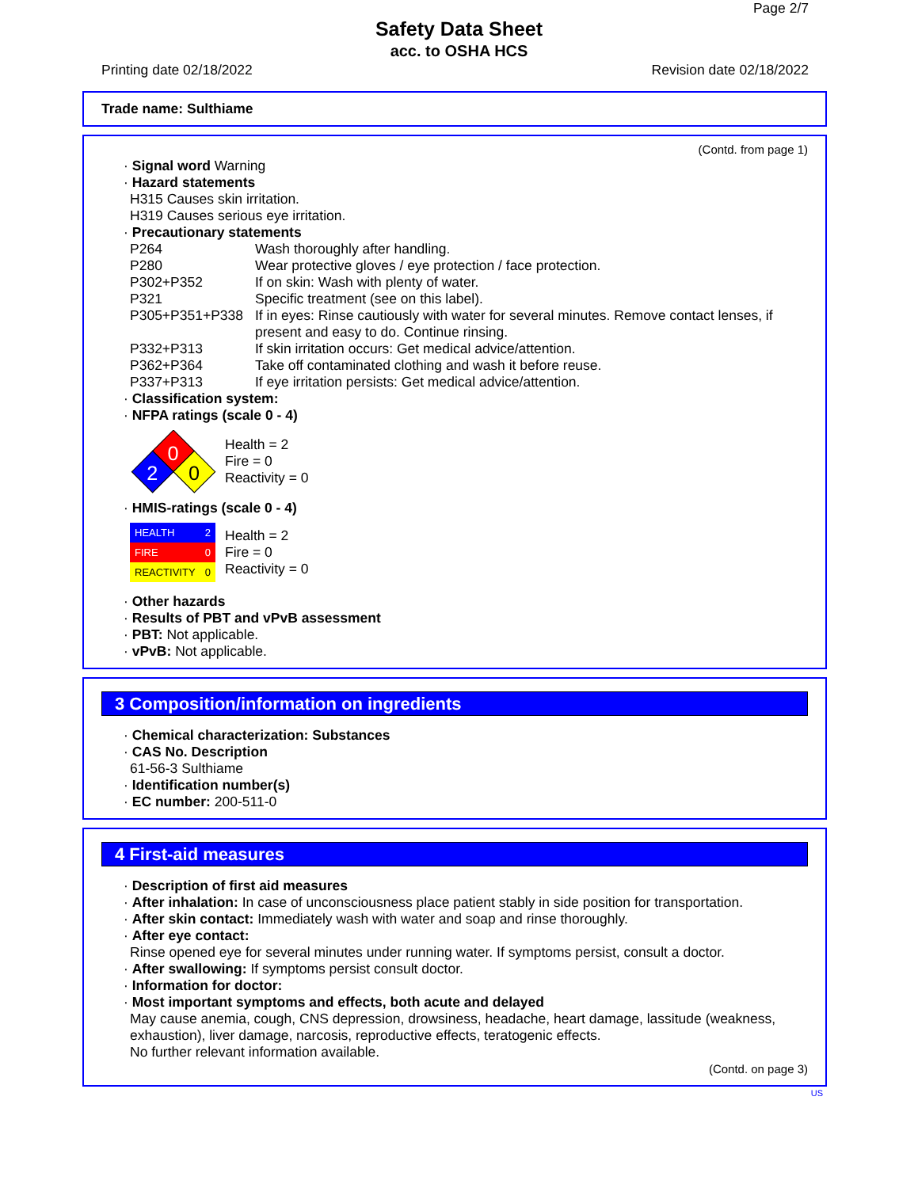Page 2/7
Safety Data Sheet
acc. to OSHA HCS
Printing date 02/18/2022 Revision date 02/18/2022
Trade name: Sulthiame
(Contd. from page 1)
· Signal word Warning
· Hazard statements
H315 Causes skin irritation.
H319 Causes serious eye irritation.
· Precautionary statements
P264 Wash thoroughly after handling.
P280 Wear protective gloves / eye protection / face protection.
P302+P352 If on skin: Wash with plenty of water.
P321 Specific treatment (see on this label).
P305+P351+P338 If in eyes: Rinse cautiously with water for several minutes. Remove contact lenses, if present and easy to do. Continue rinsing.
P332+P313 If skin irritation occurs: Get medical advice/attention.
P362+P364 Take off contaminated clothing and wash it before reuse.
P337+P313 If eye irritation persists: Get medical advice/attention.
· Classification system:
· NFPA ratings (scale 0 - 4)
0
2
0
Health = 2
Fire = 0
Reactivity = 0
· HMIS-ratings (scale 0 - 4)
| HEALTH | 2 |
| FIRE | 0 |
| REACTIVITY | 0 |
Health = 2
Fire = 0
Reactivity = 0
· Other hazards
· Results of PBT and vPvB assessment
· PBT: Not applicable.
· vPvB: Not applicable.
3 Composition/information on ingredients
· Chemical characterization: Substances
· CAS No. Description
61-56-3 Sulthiame
· Identification number(s)
· EC number: 200-511-0
4 First-aid measures
· Description of first aid measures
· After inhalation: In case of unconsciousness place patient stably in side position for transportation.
· After skin contact: Immediately wash with water and soap and rinse thoroughly.
· After eye contact:
Rinse opened eye for several minutes under running water. If symptoms persist, consult a doctor.
· After swallowing: If symptoms persist consult doctor.
· Information for doctor:
· Most important symptoms and effects, both acute and delayed
May cause anemia, cough, CNS depression, drowsiness, headache, heart damage, lassitude (weakness, exhaustion), liver damage, narcosis, reproductive effects, teratogenic effects.
No further relevant information available.
(Contd. on page 3)
US